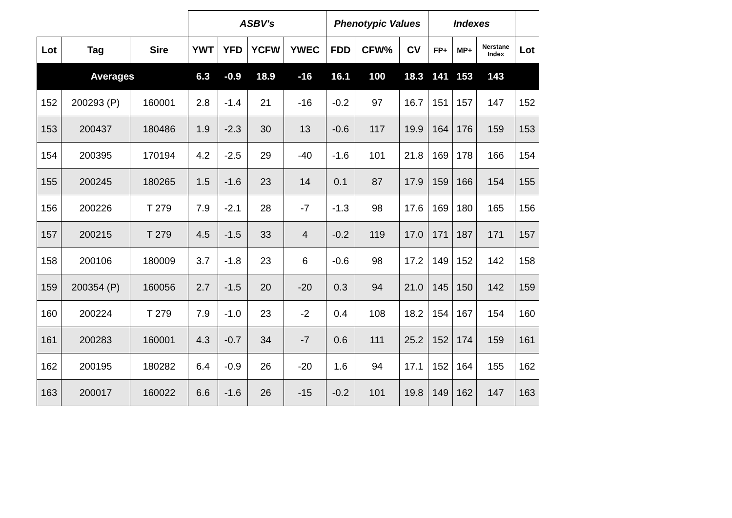| | | | ASBV's | | | | Phenotypic Values | | | Indexes | | | |
| --- | --- | --- | --- | --- | --- | --- | --- | --- | --- | --- | --- | --- | --- |
| Lot | Tag | Sire | YWT | YFD | YCFW | YWEC | FDD | CFW% | CV | FP+ | MP+ | Nerstane Index | Lot |
| Averages | | | 6.3 | -0.9 | 18.9 | -16 | 16.1 | 100 | 18.3 | 141 | 153 | 143 | |
| 152 | 200293 (P) | 160001 | 2.8 | -1.4 | 21 | -16 | -0.2 | 97 | 16.7 | 151 | 157 | 147 | 152 |
| 153 | 200437 | 180486 | 1.9 | -2.3 | 30 | 13 | -0.6 | 117 | 19.9 | 164 | 176 | 159 | 153 |
| 154 | 200395 | 170194 | 4.2 | -2.5 | 29 | -40 | -1.6 | 101 | 21.8 | 169 | 178 | 166 | 154 |
| 155 | 200245 | 180265 | 1.5 | -1.6 | 23 | 14 | 0.1 | 87 | 17.9 | 159 | 166 | 154 | 155 |
| 156 | 200226 | T 279 | 7.9 | -2.1 | 28 | -7 | -1.3 | 98 | 17.6 | 169 | 180 | 165 | 156 |
| 157 | 200215 | T 279 | 4.5 | -1.5 | 33 | 4 | -0.2 | 119 | 17.0 | 171 | 187 | 171 | 157 |
| 158 | 200106 | 180009 | 3.7 | -1.8 | 23 | 6 | -0.6 | 98 | 17.2 | 149 | 152 | 142 | 158 |
| 159 | 200354 (P) | 160056 | 2.7 | -1.5 | 20 | -20 | 0.3 | 94 | 21.0 | 145 | 150 | 142 | 159 |
| 160 | 200224 | T 279 | 7.9 | -1.0 | 23 | -2 | 0.4 | 108 | 18.2 | 154 | 167 | 154 | 160 |
| 161 | 200283 | 160001 | 4.3 | -0.7 | 34 | -7 | 0.6 | 111 | 25.2 | 152 | 174 | 159 | 161 |
| 162 | 200195 | 180282 | 6.4 | -0.9 | 26 | -20 | 1.6 | 94 | 17.1 | 152 | 164 | 155 | 162 |
| 163 | 200017 | 160022 | 6.6 | -1.6 | 26 | -15 | -0.2 | 101 | 19.8 | 149 | 162 | 147 | 163 |